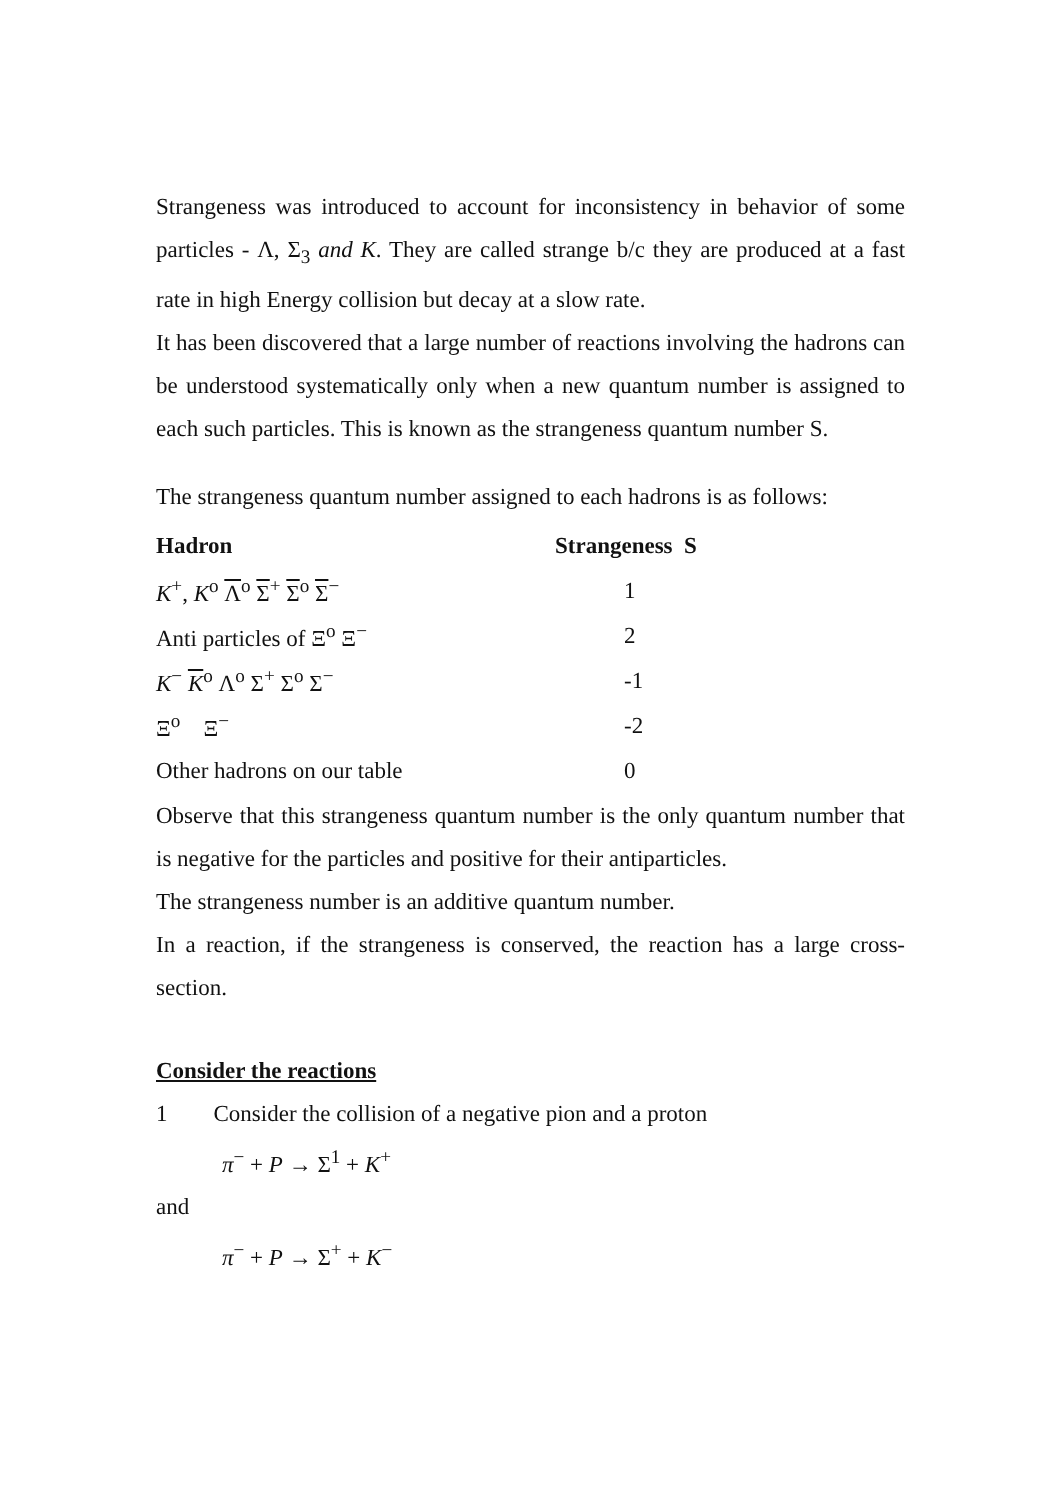Strangeness was introduced to account for inconsistency in behavior of some particles - Λ, Σ<sub>3</sub> and K. They are called strange b/c they are produced at a fast rate in high Energy collision but decay at a slow rate.
It has been discovered that a large number of reactions involving the hadrons can be understood systematically only when a new quantum number is assigned to each such particles. This is known as the strangeness quantum number S.
The strangeness quantum number assigned to each hadrons is as follows:
| Hadron | Strangeness S |
| --- | --- |
| K<sup>+</sup>, K<sup>o</sup> Λ<sup>o</sup> Σ<sup>+</sup> Σ<sup>o</sup> Σ<sup>−</sup> | 1 |
| Anti particles of Ξ<sup>o</sup> Ξ<sup>−</sup> | 2 |
| K<sup>−</sup> K<sup>o</sup> Λ<sup>o</sup> Σ<sup>+</sup> Σ<sup>o</sup> Σ<sup>−</sup> | -1 |
| Ξ<sup>o</sup> Ξ<sup>−</sup> | -2 |
| Other hadrons on our table | 0 |
Observe that this strangeness quantum number is the only quantum number that is negative for the particles and positive for their antiparticles.
The strangeness number is an additive quantum number.
In a reaction, if the strangeness is conserved, the reaction has a large cross-section.
Consider the reactions
1 Consider the collision of a negative pion and a proton
π<sup>−</sup> + P → Σ<sup>1</sup> + K<sup>+</sup>
and
π<sup>−</sup> + P → Σ<sup>+</sup> + K<sup>−</sup>